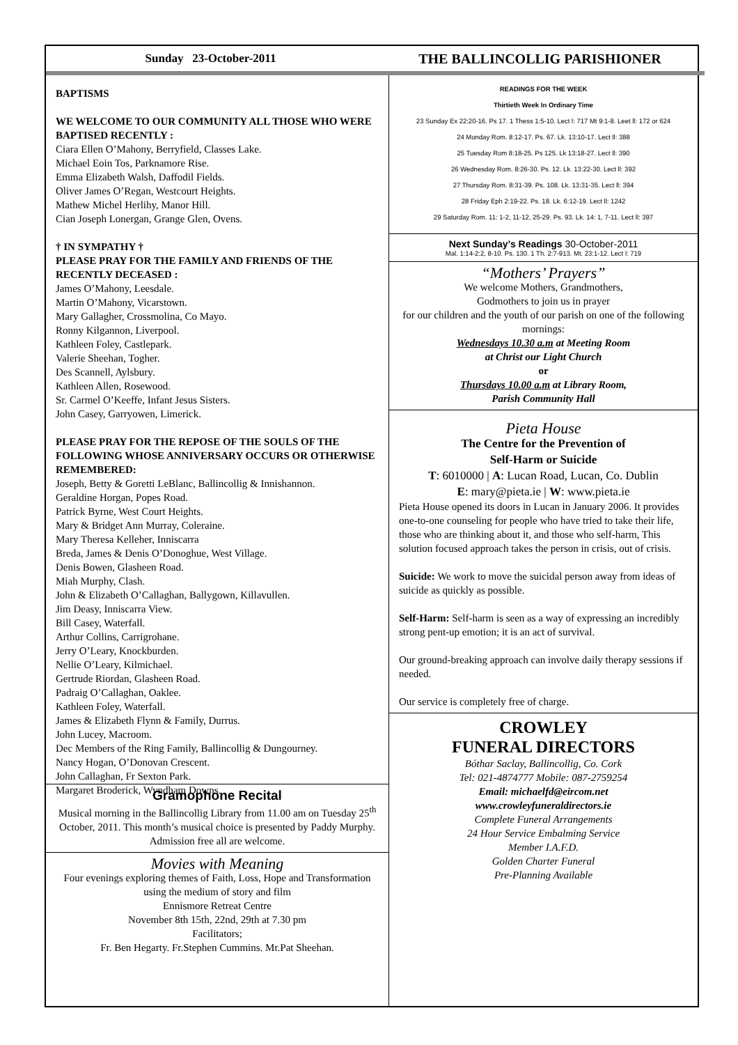Sunday 23-October-2011
THE BALLINCOLLIG PARISHIONER
BAPTISMS
WE WELCOME TO OUR COMMUNITY ALL THOSE WHO WERE BAPTISED RECENTLY :
Ciara Ellen O’Mahony, Berryfield, Classes Lake.
Michael Eoin Tos, Parknamore Rise.
Emma Elizabeth Walsh, Daffodil Fields.
Oliver James O’Regan, Westcourt Heights.
Mathew Michel Herlihy, Manor Hill.
Cian Joseph Lonergan, Grange Glen, Ovens.
† IN SYMPATHY †
PLEASE PRAY FOR THE FAMILY AND FRIENDS OF THE RECENTLY DECEASED :
James O’Mahony, Leesdale.
Martin O’Mahony, Vicarstown.
Mary Gallagher, Crossmolina, Co Mayo.
Ronny Kilgannon, Liverpool.
Kathleen Foley, Castlepark.
Valerie Sheehan, Togher.
Des Scannell, Aylsbury.
Kathleen Allen, Rosewood.
Sr. Carmel O’Keeffe, Infant Jesus Sisters.
John Casey, Garryowen, Limerick.
PLEASE PRAY FOR THE REPOSE OF THE SOULS OF THE FOLLOWING WHOSE ANNIVERSARY OCCURS OR OTHERWISE REMEMBERED:
Joseph, Betty & Goretti LeBlanc, Ballincollig & Innishannon.
Geraldine Horgan, Popes Road.
Patrick Byrne, West Court Heights.
Mary & Bridget Ann Murray, Coleraine.
Mary Theresa Kelleher, Inniscarra
Breda, James & Denis O’Donoghue, West Village.
Denis Bowen, Glasheen Road.
Miah Murphy, Clash.
John & Elizabeth O’Callaghan, Ballygown, Killavullen.
Jim Deasy, Inniscarra View.
Bill Casey, Waterfall.
Arthur Collins, Carrigrohane.
Jerry O’Leary, Knockburden.
Nellie O’Leary, Kilmichael.
Gertrude Riordan, Glasheen Road.
Padraig O’Callaghan, Oaklee.
Kathleen Foley, Waterfall.
James & Elizabeth Flynn & Family, Durrus.
John Lucey, Macroom.
Dec Members of the Ring Family, Ballincollig & Dungourney.
Nancy Hogan, O’Donovan Crescent.
John Callaghan, Fr Sexton Park.
Margaret Broderick, Wyndham Downs.
Gramophone Recital
Musical morning in the Ballincollig Library from 11.00 am on Tuesday 25<sup>th</sup> October, 2011. This month’s musical choice is presented by Paddy Murphy.
Admission free all are welcome.
Movies with Meaning
Four evenings exploring themes of Faith, Loss, Hope and Transformation using the medium of story and film
Ennismore Retreat Centre
November 8th 15th, 22nd, 29th at 7.30 pm
Facilitators;
Fr. Ben Hegarty. Fr.Stephen Cummins. Mr.Pat Sheehan.
READINGS FOR THE WEEK
Thirtieth Week In Ordinary Time
23 Sunday Ex 22:20-16. Ps 17. 1 Thess 1:5-10. Lect l: 717 Mt 9:1-8. Leet ll: 172 or 624
24 Monday Rom. 8:12-17. Ps. 67. Lk. 13:10-17. Lect ll: 388
25 Tuesday Rom 8:18-25. Ps 125. Lk 13:18-27. Lect ll: 390
26 Wednesday Rom. 8:26-30. Ps. 12. Lk. 13:22-30. Lect ll: 392
27 Thursday Rom. 8:31-39. Ps. 108. Lk. 13:31-35. Lect ll: 394
28 Friday Eph 2:19-22. Ps. 18. Lk. 6:12-19. Lect ll: 1242
29 Saturday Rom. 11: 1-2, 11-12, 25-29. Ps. 93. Lk. 14: 1, 7-11. Lect ll: 397
Next Sunday’s Readings 30-October-2011
Mal. 1:14-2:2, 8-10. Ps. 130. 1 Th. 2:7-913. Mt. 23:1-12. Lect l: 719
“Mothers’ Prayers”
We welcome Mothers, Grandmothers,
Godmothers to join us in prayer
for our children and the youth of our parish on one of the following mornings:
Wednesdays 10.30 a.m at Meeting Room
at Christ our Light Church
or
Thursdays 10.00 a.m at Library Room,
Parish Community Hall
Pieta House
The Centre for the Prevention of
Self-Harm or Suicide
T: 6010000 | A: Lucan Road, Lucan, Co. Dublin
E: mary@pieta.ie | W: www.pieta.ie
Pieta House opened its doors in Lucan in January 2006. It provides one-to-one counseling for people who have tried to take their life, those who are thinking about it, and those who self-harm, This solution focused approach takes the person in crisis, out of crisis.
Suicide: We work to move the suicidal person away from ideas of suicide as quickly as possible.
Self-Harm: Self-harm is seen as a way of expressing an incredibly strong pent-up emotion; it is an act of survival.
Our ground-breaking approach can involve daily therapy sessions if needed.
Our service is completely free of charge.
CROWLEY
FUNERAL DIRECTORS
Bóthar Saclay, Ballincollig, Co. Cork
Tel: 021-4874777 Mobile: 087-2759254
Email: michaelfd@eircom.net
www.crowleyfuneraldirectors.ie
Complete Funeral Arrangements
24 Hour Service Embalming Service
Member I.A.F.D.
Golden Charter Funeral
Pre-Planning Available